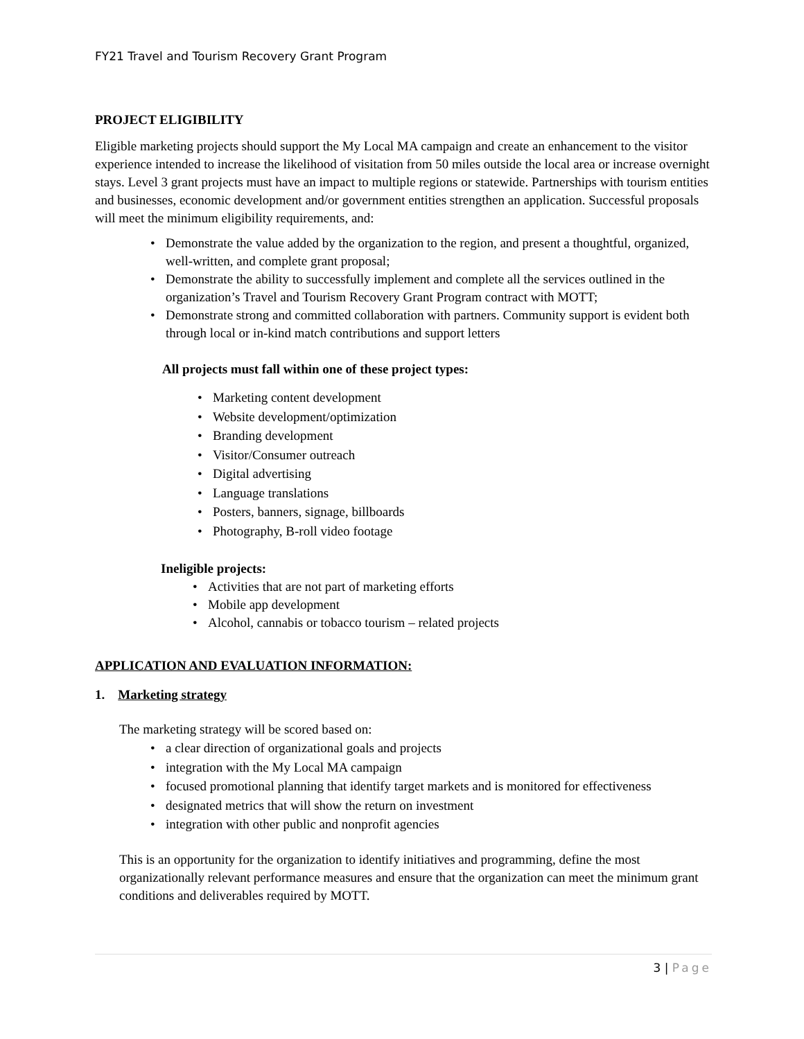FY21 Travel and Tourism Recovery Grant Program
PROJECT ELIGIBILITY
Eligible marketing projects should support the My Local MA campaign and create an enhancement to the visitor experience intended to increase the likelihood of visitation from 50 miles outside the local area or increase overnight stays. Level 3 grant projects must have an impact to multiple regions or statewide. Partnerships with tourism entities and businesses, economic development and/or government entities strengthen an application. Successful proposals will meet the minimum eligibility requirements, and:
• Demonstrate the value added by the organization to the region, and present a thoughtful, organized, well-written, and complete grant proposal;
• Demonstrate the ability to successfully implement and complete all the services outlined in the organization’s Travel and Tourism Recovery Grant Program contract with MOTT;
• Demonstrate strong and committed collaboration with partners. Community support is evident both through local or in-kind match contributions and support letters
All projects must fall within one of these project types:
• Marketing content development
• Website development/optimization
• Branding development
• Visitor/Consumer outreach
• Digital advertising
• Language translations
• Posters, banners, signage, billboards
• Photography, B-roll video footage
Ineligible projects:
• Activities that are not part of marketing efforts
• Mobile app development
• Alcohol, cannabis or tobacco tourism – related projects
APPLICATION AND EVALUATION INFORMATION:
1. Marketing strategy
The marketing strategy will be scored based on:
• a clear direction of organizational goals and projects
• integration with the My Local MA campaign
• focused promotional planning that identify target markets and is monitored for effectiveness
• designated metrics that will show the return on investment
• integration with other public and nonprofit agencies
This is an opportunity for the organization to identify initiatives and programming, define the most organizationally relevant performance measures and ensure that the organization can meet the minimum grant conditions and deliverables required by MOTT.
3 | Page